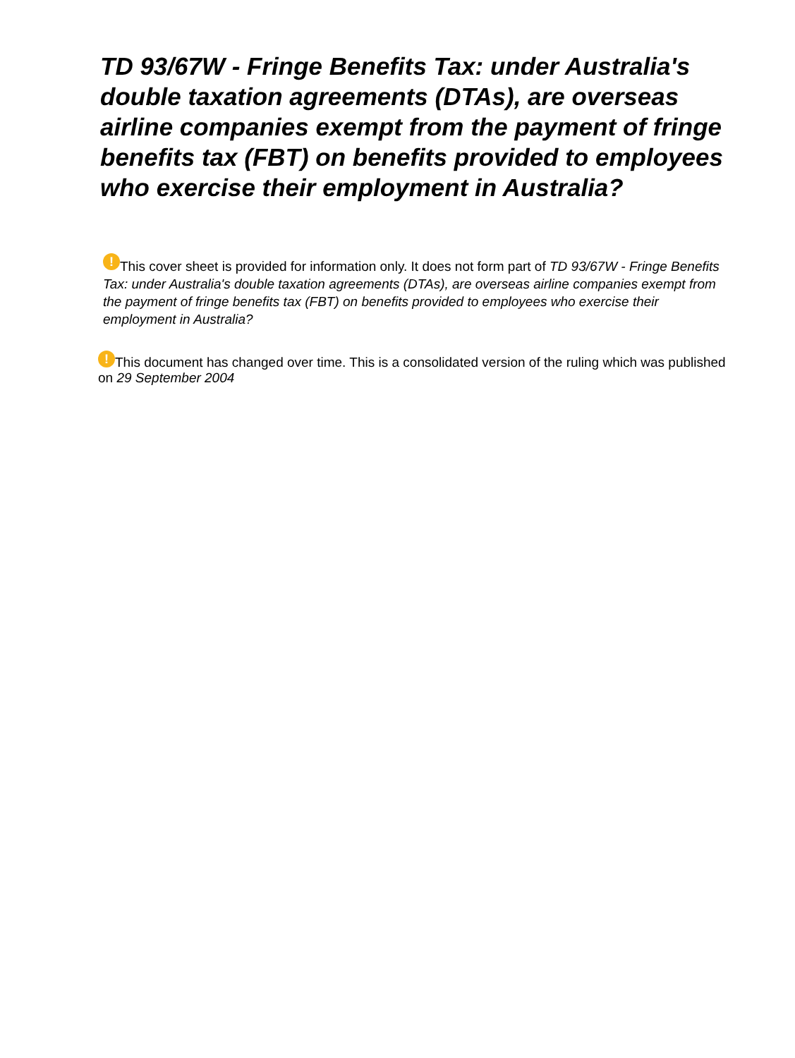TD 93/67W - Fringe Benefits Tax: under Australia's double taxation agreements (DTAs), are overseas airline companies exempt from the payment of fringe benefits tax (FBT) on benefits provided to employees who exercise their employment in Australia?
! This cover sheet is provided for information only. It does not form part of TD 93/67W - Fringe Benefits Tax: under Australia's double taxation agreements (DTAs), are overseas airline companies exempt from the payment of fringe benefits tax (FBT) on benefits provided to employees who exercise their employment in Australia?
! This document has changed over time. This is a consolidated version of the ruling which was published on 29 September 2004